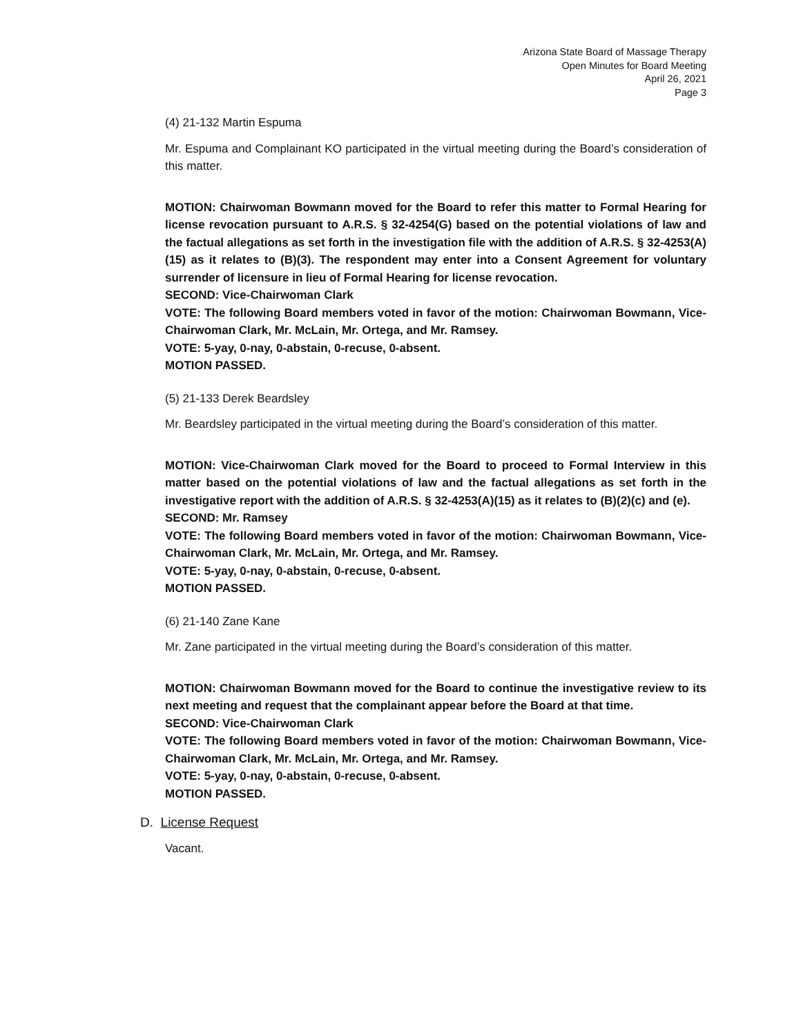Arizona State Board of Massage Therapy
Open Minutes for Board Meeting
April 26, 2021
Page 3
(4) 21-132 Martin Espuma
Mr. Espuma and Complainant KO participated in the virtual meeting during the Board’s consideration of this matter.
MOTION: Chairwoman Bowmann moved for the Board to refer this matter to Formal Hearing for license revocation pursuant to A.R.S. § 32-4254(G) based on the potential violations of law and the factual allegations as set forth in the investigation file with the addition of A.R.S. § 32-4253(A)(15) as it relates to (B)(3). The respondent may enter into a Consent Agreement for voluntary surrender of licensure in lieu of Formal Hearing for license revocation.
SECOND: Vice-Chairwoman Clark
VOTE: The following Board members voted in favor of the motion: Chairwoman Bowmann, Vice-Chairwoman Clark, Mr. McLain, Mr. Ortega, and Mr. Ramsey.
VOTE: 5-yay, 0-nay, 0-abstain, 0-recuse, 0-absent.
MOTION PASSED.
(5) 21-133 Derek Beardsley
Mr. Beardsley participated in the virtual meeting during the Board’s consideration of this matter.
MOTION: Vice-Chairwoman Clark moved for the Board to proceed to Formal Interview in this matter based on the potential violations of law and the factual allegations as set forth in the investigative report with the addition of A.R.S. § 32-4253(A)(15) as it relates to (B)(2)(c) and (e).
SECOND: Mr. Ramsey
VOTE: The following Board members voted in favor of the motion: Chairwoman Bowmann, Vice-Chairwoman Clark, Mr. McLain, Mr. Ortega, and Mr. Ramsey.
VOTE: 5-yay, 0-nay, 0-abstain, 0-recuse, 0-absent.
MOTION PASSED.
(6) 21-140 Zane Kane
Mr. Zane participated in the virtual meeting during the Board’s consideration of this matter.
MOTION: Chairwoman Bowmann moved for the Board to continue the investigative review to its next meeting and request that the complainant appear before the Board at that time.
SECOND: Vice-Chairwoman Clark
VOTE: The following Board members voted in favor of the motion: Chairwoman Bowmann, Vice-Chairwoman Clark, Mr. McLain, Mr. Ortega, and Mr. Ramsey.
VOTE: 5-yay, 0-nay, 0-abstain, 0-recuse, 0-absent.
MOTION PASSED.
D. License Request
Vacant.